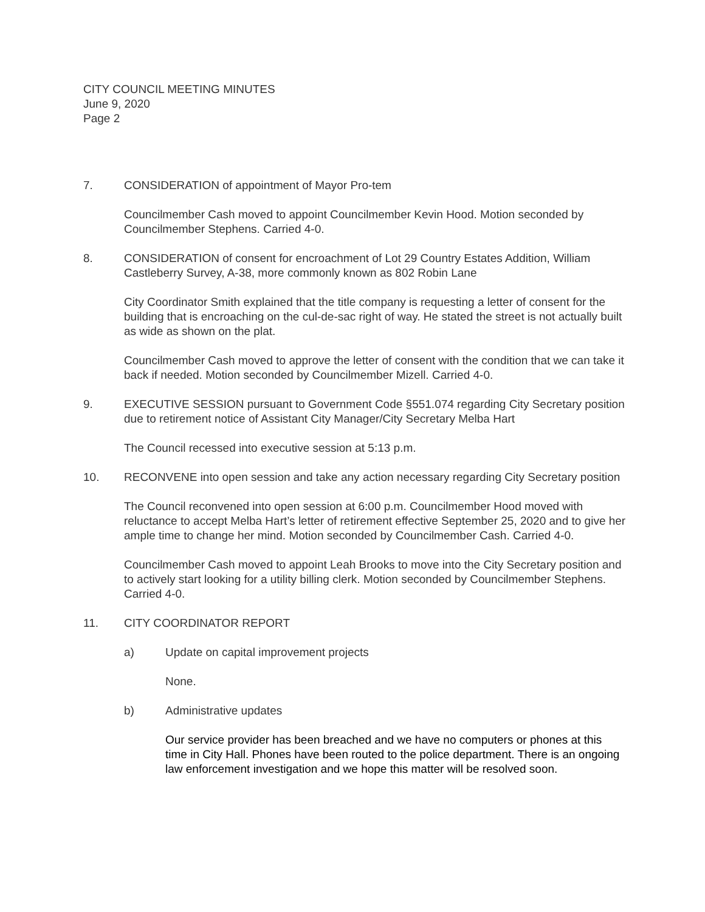CITY COUNCIL MEETING MINUTES
June 9, 2020
Page 2
7. CONSIDERATION of appointment of Mayor Pro-tem
Councilmember Cash moved to appoint Councilmember Kevin Hood. Motion seconded by Councilmember Stephens. Carried 4-0.
8. CONSIDERATION of consent for encroachment of Lot 29 Country Estates Addition, William Castleberry Survey, A-38, more commonly known as 802 Robin Lane
City Coordinator Smith explained that the title company is requesting a letter of consent for the building that is encroaching on the cul-de-sac right of way. He stated the street is not actually built as wide as shown on the plat.
Councilmember Cash moved to approve the letter of consent with the condition that we can take it back if needed. Motion seconded by Councilmember Mizell. Carried 4-0.
9. EXECUTIVE SESSION pursuant to Government Code §551.074 regarding City Secretary position due to retirement notice of Assistant City Manager/City Secretary Melba Hart
The Council recessed into executive session at 5:13 p.m.
10. RECONVENE into open session and take any action necessary regarding City Secretary position
The Council reconvened into open session at 6:00 p.m. Councilmember Hood moved with reluctance to accept Melba Hart’s letter of retirement effective September 25, 2020 and to give her ample time to change her mind. Motion seconded by Councilmember Cash. Carried 4-0.
Councilmember Cash moved to appoint Leah Brooks to move into the City Secretary position and to actively start looking for a utility billing clerk. Motion seconded by Councilmember Stephens. Carried 4-0.
11. CITY COORDINATOR REPORT
a) Update on capital improvement projects
None.
b) Administrative updates
Our service provider has been breached and we have no computers or phones at this time in City Hall. Phones have been routed to the police department. There is an ongoing law enforcement investigation and we hope this matter will be resolved soon.